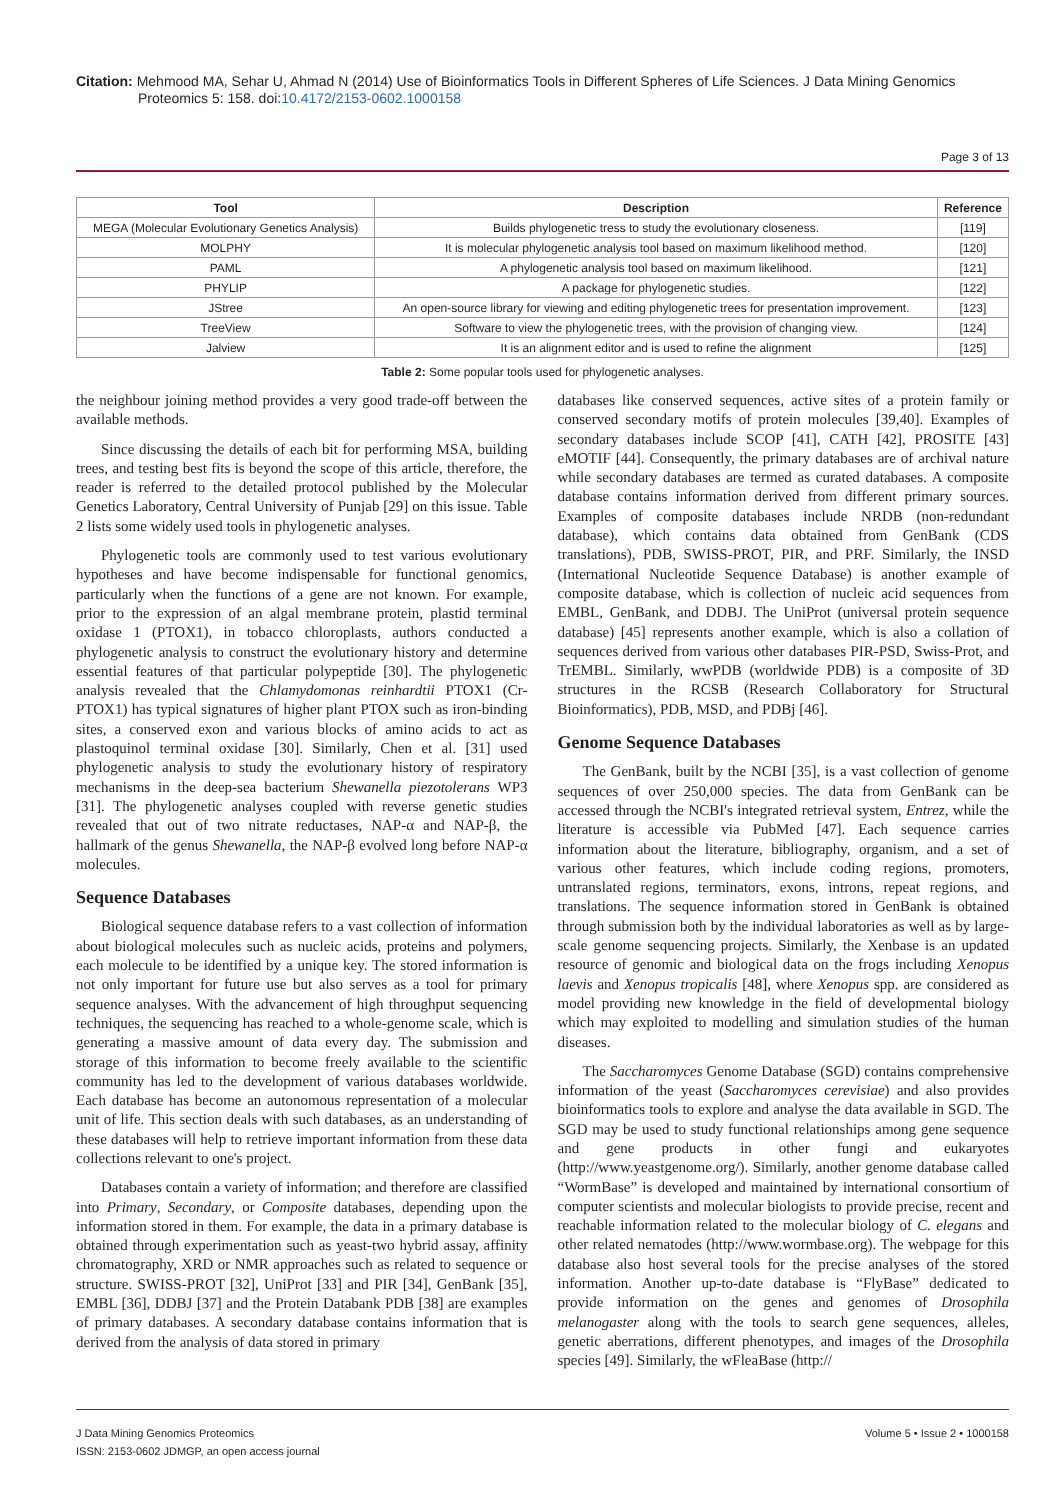Citation: Mehmood MA, Sehar U, Ahmad N (2014) Use of Bioinformatics Tools in Different Spheres of Life Sciences. J Data Mining Genomics
Proteomics 5: 158. doi:10.4172/2153-0602.1000158
Page 3 of 13
| Tool | Description | Reference |
| --- | --- | --- |
| MEGA (Molecular Evolutionary Genetics Analysis) | Builds phylogenetic tress to study the evolutionary closeness. | [119] |
| MOLPHY | It is molecular phylogenetic analysis tool based on maximum likelihood method. | [120] |
| PAML | A phylogenetic analysis tool based on maximum likelihood. | [121] |
| PHYLIP | A package for phylogenetic studies. | [122] |
| JStree | An open-source library for viewing and editing phylogenetic trees for presentation improvement. | [123] |
| TreeView | Software to view the phylogenetic trees, with the provision of changing view. | [124] |
| Jalview | It is an alignment editor and is used to refine the alignment | [125] |
Table 2: Some popular tools used for phylogenetic analyses.
the neighbour joining method provides a very good trade-off between the available methods.
Since discussing the details of each bit for performing MSA, building trees, and testing best fits is beyond the scope of this article, therefore, the reader is referred to the detailed protocol published by the Molecular Genetics Laboratory, Central University of Punjab [29] on this issue. Table 2 lists some widely used tools in phylogenetic analyses.
Phylogenetic tools are commonly used to test various evolutionary hypotheses and have become indispensable for functional genomics, particularly when the functions of a gene are not known. For example, prior to the expression of an algal membrane protein, plastid terminal oxidase 1 (PTOX1), in tobacco chloroplasts, authors conducted a phylogenetic analysis to construct the evolutionary history and determine essential features of that particular polypeptide [30]. The phylogenetic analysis revealed that the Chlamydomonas reinhardtii PTOX1 (Cr-PTOX1) has typical signatures of higher plant PTOX such as iron-binding sites, a conserved exon and various blocks of amino acids to act as plastoquinol terminal oxidase [30]. Similarly, Chen et al. [31] used phylogenetic analysis to study the evolutionary history of respiratory mechanisms in the deep-sea bacterium Shewanella piezotolerans WP3 [31]. The phylogenetic analyses coupled with reverse genetic studies revealed that out of two nitrate reductases, NAP-α and NAP-β, the hallmark of the genus Shewanella, the NAP-β evolved long before NAP-α molecules.
Sequence Databases
Biological sequence database refers to a vast collection of information about biological molecules such as nucleic acids, proteins and polymers, each molecule to be identified by a unique key. The stored information is not only important for future use but also serves as a tool for primary sequence analyses. With the advancement of high throughput sequencing techniques, the sequencing has reached to a whole-genome scale, which is generating a massive amount of data every day. The submission and storage of this information to become freely available to the scientific community has led to the development of various databases worldwide. Each database has become an autonomous representation of a molecular unit of life. This section deals with such databases, as an understanding of these databases will help to retrieve important information from these data collections relevant to one's project.
Databases contain a variety of information; and therefore are classified into Primary, Secondary, or Composite databases, depending upon the information stored in them. For example, the data in a primary database is obtained through experimentation such as yeast-two hybrid assay, affinity chromatography, XRD or NMR approaches such as related to sequence or structure. SWISS-PROT [32], UniProt [33] and PIR [34], GenBank [35], EMBL [36], DDBJ [37] and the Protein Databank PDB [38] are examples of primary databases. A secondary database contains information that is derived from the analysis of data stored in primary
databases like conserved sequences, active sites of a protein family or conserved secondary motifs of protein molecules [39,40]. Examples of secondary databases include SCOP [41], CATH [42], PROSITE [43] eMOTIF [44]. Consequently, the primary databases are of archival nature while secondary databases are termed as curated databases. A composite database contains information derived from different primary sources. Examples of composite databases include NRDB (non-redundant database), which contains data obtained from GenBank (CDS translations), PDB, SWISS-PROT, PIR, and PRF. Similarly, the INSD (International Nucleotide Sequence Database) is another example of composite database, which is collection of nucleic acid sequences from EMBL, GenBank, and DDBJ. The UniProt (universal protein sequence database) [45] represents another example, which is also a collation of sequences derived from various other databases PIR-PSD, Swiss-Prot, and TrEMBL. Similarly, wwPDB (worldwide PDB) is a composite of 3D structures in the RCSB (Research Collaboratory for Structural Bioinformatics), PDB, MSD, and PDBj [46].
Genome Sequence Databases
The GenBank, built by the NCBI [35], is a vast collection of genome sequences of over 250,000 species. The data from GenBank can be accessed through the NCBI's integrated retrieval system, Entrez, while the literature is accessible via PubMed [47]. Each sequence carries information about the literature, bibliography, organism, and a set of various other features, which include coding regions, promoters, untranslated regions, terminators, exons, introns, repeat regions, and translations. The sequence information stored in GenBank is obtained through submission both by the individual laboratories as well as by large-scale genome sequencing projects. Similarly, the Xenbase is an updated resource of genomic and biological data on the frogs including Xenopus laevis and Xenopus tropicalis [48], where Xenopus spp. are considered as model providing new knowledge in the field of developmental biology which may exploited to modelling and simulation studies of the human diseases.
The Saccharomyces Genome Database (SGD) contains comprehensive information of the yeast (Saccharomyces cerevisiae) and also provides bioinformatics tools to explore and analyse the data available in SGD. The SGD may be used to study functional relationships among gene sequence and gene products in other fungi and eukaryotes (http://www.yeastgenome.org/). Similarly, another genome database called “WormBase” is developed and maintained by international consortium of computer scientists and molecular biologists to provide precise, recent and reachable information related to the molecular biology of C. elegans and other related nematodes (http://www.wormbase.org). The webpage for this database also host several tools for the precise analyses of the stored information. Another up-to-date database is “FlyBase” dedicated to provide information on the genes and genomes of Drosophila melanogaster along with the tools to search gene sequences, alleles, genetic aberrations, different phenotypes, and images of the Drosophila species [49]. Similarly, the wFleaBase (http://
J Data Mining Genomics Proteomics
ISSN: 2153-0602 JDMGP, an open access journal
Volume 5 • Issue 2 • 1000158